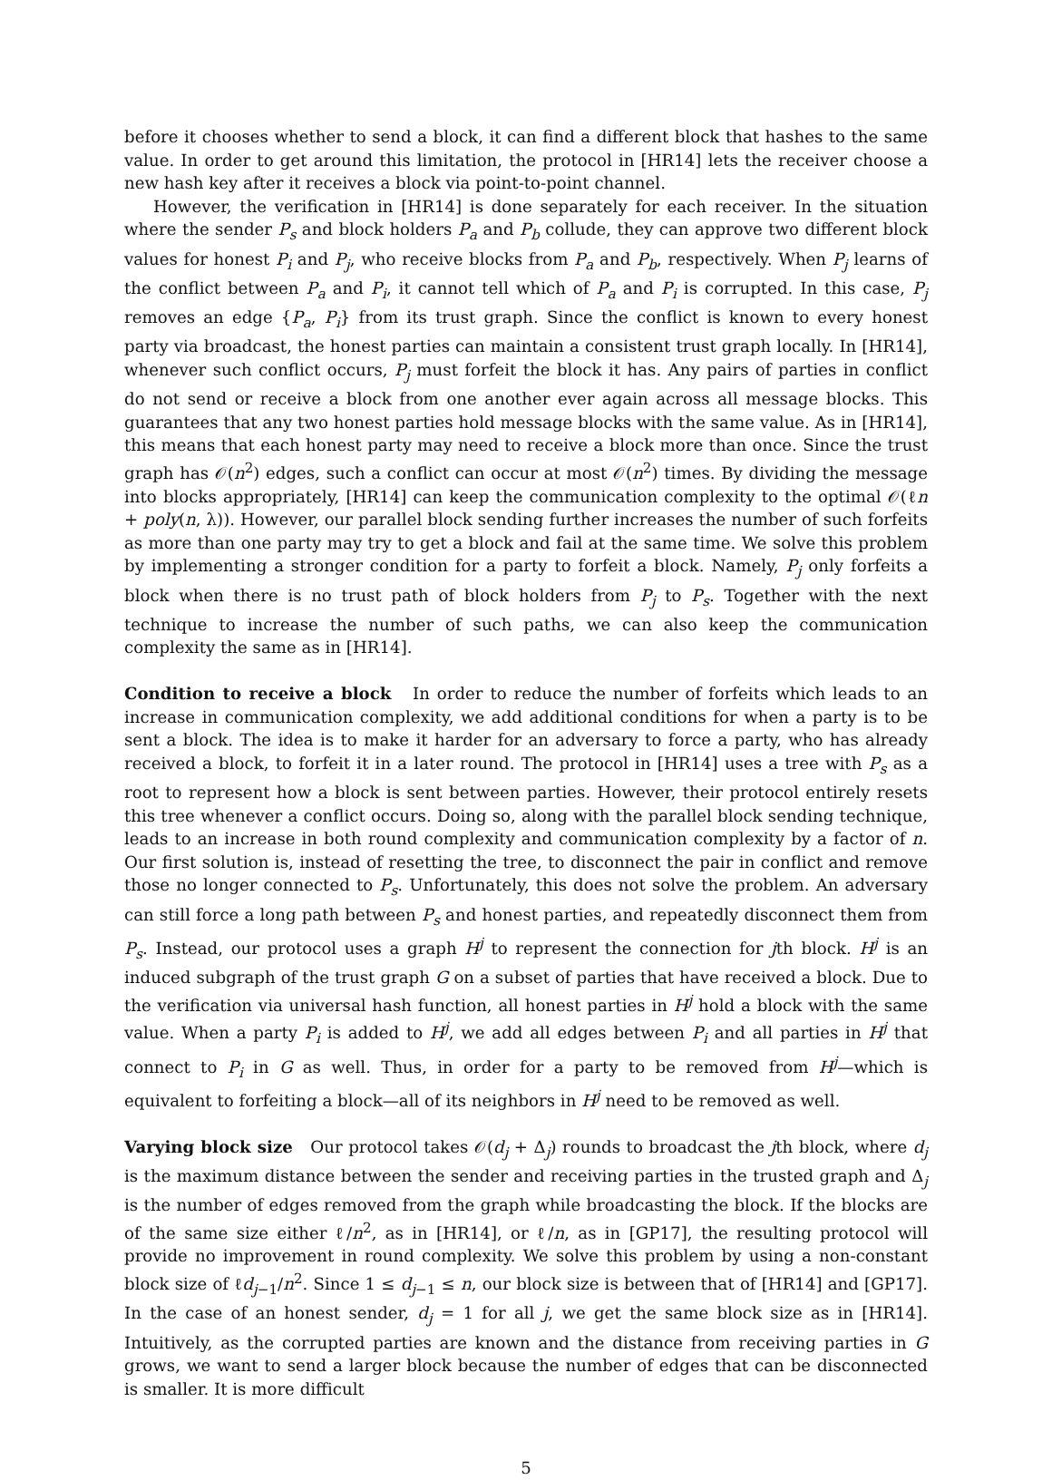before it chooses whether to send a block, it can find a different block that hashes to the same value. In order to get around this limitation, the protocol in [HR14] lets the receiver choose a new hash key after it receives a block via point-to-point channel.
However, the verification in [HR14] is done separately for each receiver. In the situation where the sender P<sub>s</sub> and block holders P<sub>a</sub> and P<sub>b</sub> collude, they can approve two different block values for honest P<sub>i</sub> and P<sub>j</sub>, who receive blocks from P<sub>a</sub> and P<sub>b</sub>, respectively. When P<sub>j</sub> learns of the conflict between P<sub>a</sub> and P<sub>i</sub>, it cannot tell which of P<sub>a</sub> and P<sub>i</sub> is corrupted. In this case, P<sub>j</sub> removes an edge {P<sub>a</sub>, P<sub>i</sub>} from its trust graph. Since the conflict is known to every honest party via broadcast, the honest parties can maintain a consistent trust graph locally. In [HR14], whenever such conflict occurs, P<sub>j</sub> must forfeit the block it has. Any pairs of parties in conflict do not send or receive a block from one another ever again across all message blocks. This guarantees that any two honest parties hold message blocks with the same value. As in [HR14], this means that each honest party may need to receive a block more than once. Since the trust graph has 𝒪(n<sup>2</sup>) edges, such a conflict can occur at most 𝒪(n<sup>2</sup>) times. By dividing the message into blocks appropriately, [HR14] can keep the communication complexity to the optimal 𝒪(ℓn + poly(n, λ)). However, our parallel block sending further increases the number of such forfeits as more than one party may try to get a block and fail at the same time. We solve this problem by implementing a stronger condition for a party to forfeit a block. Namely, P<sub>j</sub> only forfeits a block when there is no trust path of block holders from P<sub>j</sub> to P<sub>s</sub>. Together with the next technique to increase the number of such paths, we can also keep the communication complexity the same as in [HR14].
Condition to receive a block In order to reduce the number of forfeits which leads to an increase in communication complexity, we add additional conditions for when a party is to be sent a block. The idea is to make it harder for an adversary to force a party, who has already received a block, to forfeit it in a later round. The protocol in [HR14] uses a tree with P<sub>s</sub> as a root to represent how a block is sent between parties. However, their protocol entirely resets this tree whenever a conflict occurs. Doing so, along with the parallel block sending technique, leads to an increase in both round complexity and communication complexity by a factor of n. Our first solution is, instead of resetting the tree, to disconnect the pair in conflict and remove those no longer connected to P<sub>s</sub>. Unfortunately, this does not solve the problem. An adversary can still force a long path between P<sub>s</sub> and honest parties, and repeatedly disconnect them from P<sub>s</sub>. Instead, our protocol uses a graph H<sup>j</sup> to represent the connection for jth block. H<sup>j</sup> is an induced subgraph of the trust graph G on a subset of parties that have received a block. Due to the verification via universal hash function, all honest parties in H<sup>j</sup> hold a block with the same value. When a party P<sub>i</sub> is added to H<sup>j</sup>, we add all edges between P<sub>i</sub> and all parties in H<sup>j</sup> that connect to P<sub>i</sub> in G as well. Thus, in order for a party to be removed from H<sup>j</sup>—which is equivalent to forfeiting a block—all of its neighbors in H<sup>j</sup> need to be removed as well.
Varying block size Our protocol takes 𝒪(d<sub>j</sub> + Δ<sub>j</sub>) rounds to broadcast the jth block, where d<sub>j</sub> is the maximum distance between the sender and receiving parties in the trusted graph and Δ<sub>j</sub> is the number of edges removed from the graph while broadcasting the block. If the blocks are of the same size either ℓ/n<sup>2</sup>, as in [HR14], or ℓ/n, as in [GP17], the resulting protocol will provide no improvement in round complexity. We solve this problem by using a non-constant block size of ℓd<sub>j−1</sub>/n<sup>2</sup>. Since 1 ≤ d<sub>j−1</sub> ≤ n, our block size is between that of [HR14] and [GP17]. In the case of an honest sender, d<sub>j</sub> = 1 for all j, we get the same block size as in [HR14]. Intuitively, as the corrupted parties are known and the distance from receiving parties in G grows, we want to send a larger block because the number of edges that can be disconnected is smaller. It is more difficult
5